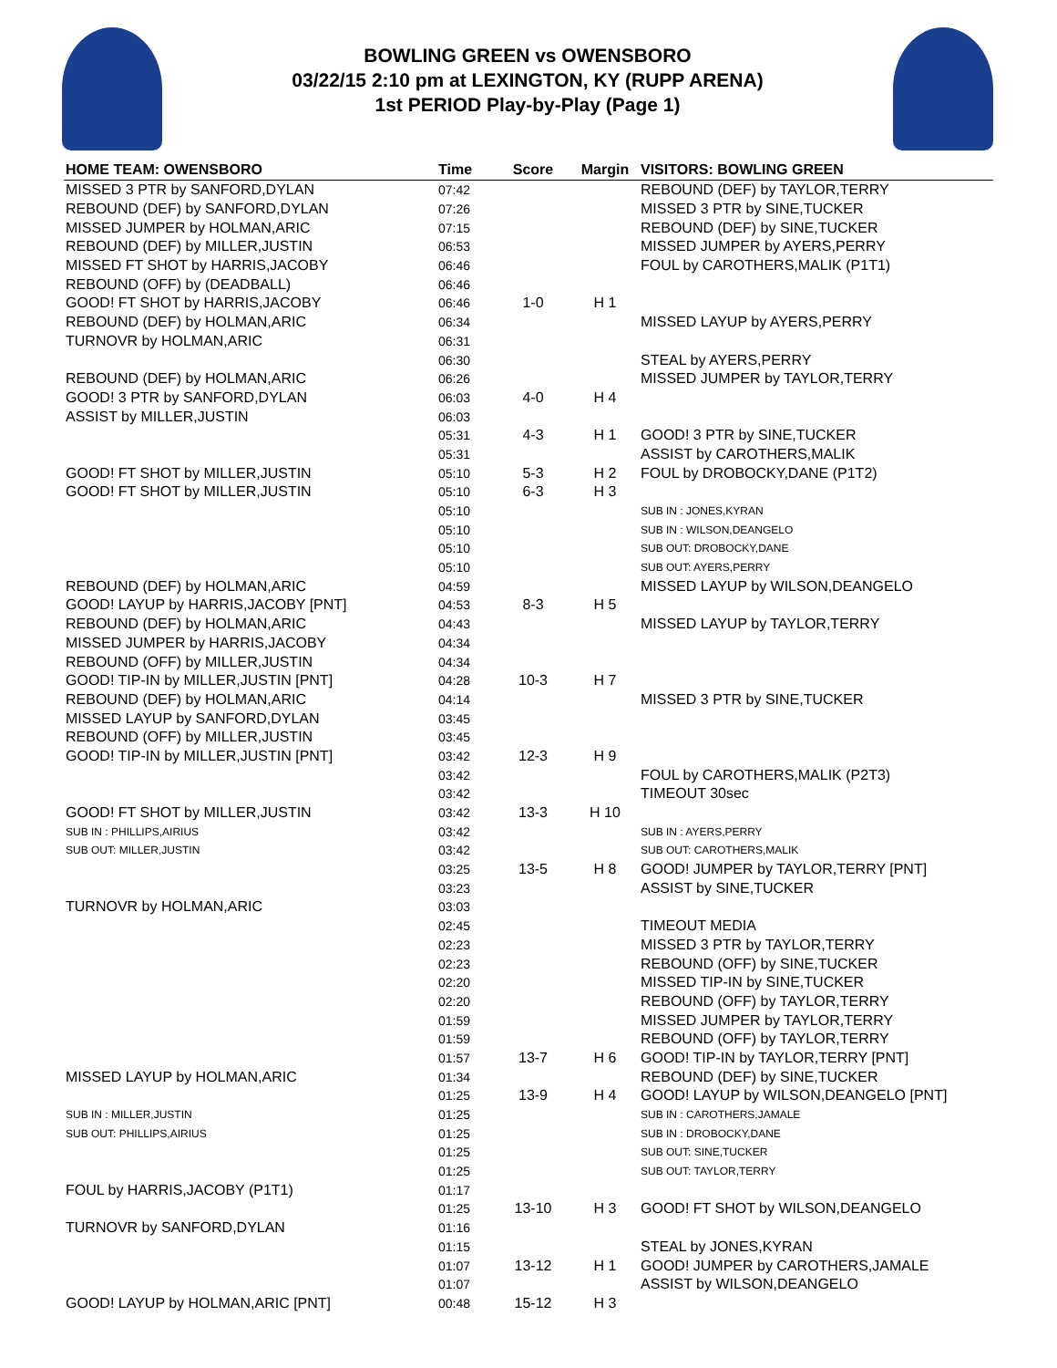BOWLING GREEN vs OWENSBORO
03/22/15 2:10 pm at LEXINGTON, KY (RUPP ARENA)
1st PERIOD Play-by-Play (Page 1)
| HOME TEAM: OWENSBORO | Time | Score | Margin | VISITORS: BOWLING GREEN |
| --- | --- | --- | --- | --- |
| MISSED 3 PTR by SANFORD,DYLAN | 07:42 | | | REBOUND (DEF) by TAYLOR,TERRY |
| REBOUND (DEF) by SANFORD,DYLAN | 07:26 | | | MISSED 3 PTR by SINE,TUCKER |
| MISSED JUMPER by HOLMAN,ARIC | 07:15 | | | REBOUND (DEF) by SINE,TUCKER |
| REBOUND (DEF) by MILLER,JUSTIN | 06:53 | | | MISSED JUMPER by AYERS,PERRY |
| MISSED FT SHOT by HARRIS,JACOBY | 06:46 | | | FOUL by CAROTHERS,MALIK (P1T1) |
| REBOUND (OFF) by (DEADBALL) | 06:46 | | | |
| GOOD! FT SHOT by HARRIS,JACOBY | 06:46 | 1-0 | H 1 | |
| REBOUND (DEF) by HOLMAN,ARIC | 06:34 | | | MISSED LAYUP by AYERS,PERRY |
| TURNOVR by HOLMAN,ARIC | 06:31 | | | |
| | 06:30 | | | STEAL by AYERS,PERRY |
| REBOUND (DEF) by HOLMAN,ARIC | 06:26 | | | MISSED JUMPER by TAYLOR,TERRY |
| GOOD! 3 PTR by SANFORD,DYLAN | 06:03 | 4-0 | H 4 | |
| ASSIST by MILLER,JUSTIN | 06:03 | | | |
| | 05:31 | 4-3 | H 1 | GOOD! 3 PTR by SINE,TUCKER |
| | 05:31 | | | ASSIST by CAROTHERS,MALIK |
| GOOD! FT SHOT by MILLER,JUSTIN | 05:10 | 5-3 | H 2 | FOUL by DROBOCKY,DANE (P1T2) |
| GOOD! FT SHOT by MILLER,JUSTIN | 05:10 | 6-3 | H 3 | |
| | 05:10 | | | SUB IN : JONES,KYRAN |
| | 05:10 | | | SUB IN : WILSON,DEANGELO |
| | 05:10 | | | SUB OUT: DROBOCKY,DANE |
| | 05:10 | | | SUB OUT: AYERS,PERRY |
| REBOUND (DEF) by HOLMAN,ARIC | 04:59 | | | MISSED LAYUP by WILSON,DEANGELO |
| GOOD! LAYUP by HARRIS,JACOBY [PNT] | 04:53 | 8-3 | H 5 | |
| REBOUND (DEF) by HOLMAN,ARIC | 04:43 | | | MISSED LAYUP by TAYLOR,TERRY |
| MISSED JUMPER by HARRIS,JACOBY | 04:34 | | | |
| REBOUND (OFF) by MILLER,JUSTIN | 04:34 | | | |
| GOOD! TIP-IN by MILLER,JUSTIN [PNT] | 04:28 | 10-3 | H 7 | |
| REBOUND (DEF) by HOLMAN,ARIC | 04:14 | | | MISSED 3 PTR by SINE,TUCKER |
| MISSED LAYUP by SANFORD,DYLAN | 03:45 | | | |
| REBOUND (OFF) by MILLER,JUSTIN | 03:45 | | | |
| GOOD! TIP-IN by MILLER,JUSTIN [PNT] | 03:42 | 12-3 | H 9 | |
| | 03:42 | | | FOUL by CAROTHERS,MALIK (P2T3) |
| | 03:42 | | | TIMEOUT 30sec |
| GOOD! FT SHOT by MILLER,JUSTIN | 03:42 | 13-3 | H 10 | |
| SUB IN : PHILLIPS,AIRIUS | 03:42 | | | SUB IN : AYERS,PERRY |
| SUB OUT: MILLER,JUSTIN | 03:42 | | | SUB OUT: CAROTHERS,MALIK |
| | 03:25 | 13-5 | H 8 | GOOD! JUMPER by TAYLOR,TERRY [PNT] |
| | 03:23 | | | ASSIST by SINE,TUCKER |
| TURNOVR by HOLMAN,ARIC | 03:03 | | | |
| | 02:45 | | | TIMEOUT MEDIA |
| | 02:23 | | | MISSED 3 PTR by TAYLOR,TERRY |
| | 02:23 | | | REBOUND (OFF) by SINE,TUCKER |
| | 02:20 | | | MISSED TIP-IN by SINE,TUCKER |
| | 02:20 | | | REBOUND (OFF) by TAYLOR,TERRY |
| | 01:59 | | | MISSED JUMPER by TAYLOR,TERRY |
| | 01:59 | | | REBOUND (OFF) by TAYLOR,TERRY |
| | 01:57 | 13-7 | H 6 | GOOD! TIP-IN by TAYLOR,TERRY [PNT] |
| MISSED LAYUP by HOLMAN,ARIC | 01:34 | | | REBOUND (DEF) by SINE,TUCKER |
| | 01:25 | 13-9 | H 4 | GOOD! LAYUP by WILSON,DEANGELO [PNT] |
| SUB IN : MILLER,JUSTIN | 01:25 | | | SUB IN : CAROTHERS,JAMALE |
| SUB OUT: PHILLIPS,AIRIUS | 01:25 | | | SUB IN : DROBOCKY,DANE |
| | 01:25 | | | SUB OUT: SINE,TUCKER |
| | 01:25 | | | SUB OUT: TAYLOR,TERRY |
| FOUL by HARRIS,JACOBY (P1T1) | 01:17 | | | |
| | 01:25 | 13-10 | H 3 | GOOD! FT SHOT by WILSON,DEANGELO |
| TURNOVR by SANFORD,DYLAN | 01:16 | | | |
| | 01:15 | | | STEAL by JONES,KYRAN |
| | 01:07 | 13-12 | H 1 | GOOD! JUMPER by CAROTHERS,JAMALE |
| | 01:07 | | | ASSIST by WILSON,DEANGELO |
| GOOD! LAYUP by HOLMAN,ARIC [PNT] | 00:48 | 15-12 | H 3 | |